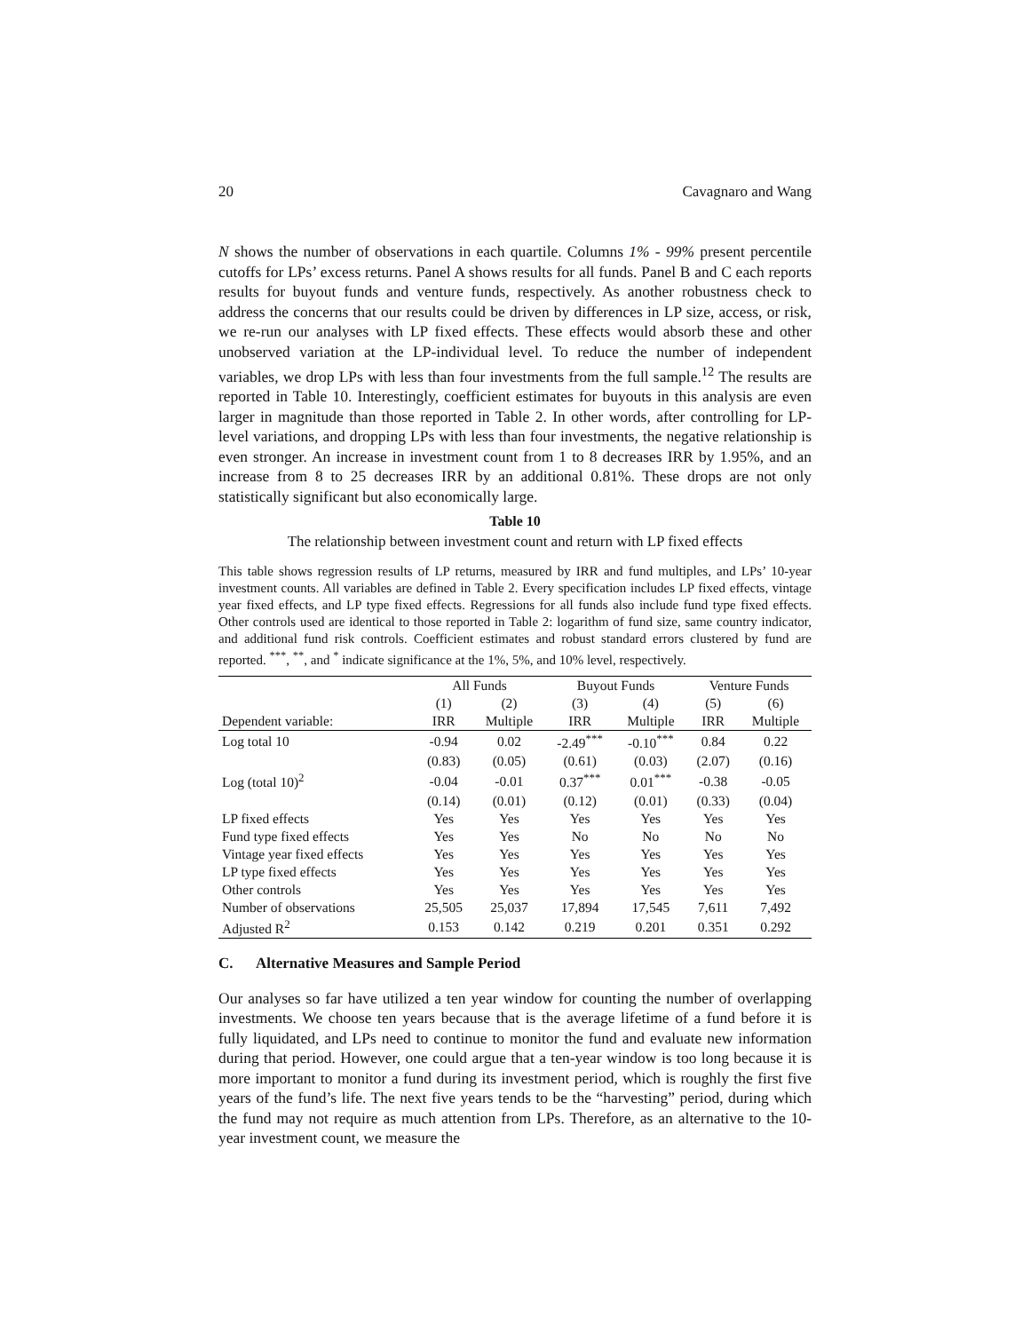20 Cavagnaro and Wang
N shows the number of observations in each quartile. Columns 1% - 99% present percentile cutoffs for LPs’ excess returns. Panel A shows results for all funds. Panel B and C each reports results for buyout funds and venture funds, respectively. As another robustness check to address the concerns that our results could be driven by differences in LP size, access, or risk, we re-run our analyses with LP fixed effects. These effects would absorb these and other unobserved variation at the LP-individual level. To reduce the number of independent variables, we drop LPs with less than four investments from the full sample.<sup>12</sup> The results are reported in Table 10. Interestingly, coefficient estimates for buyouts in this analysis are even larger in magnitude than those reported in Table 2. In other words, after controlling for LP-level variations, and dropping LPs with less than four investments, the negative relationship is even stronger. An increase in investment count from 1 to 8 decreases IRR by 1.95%, and an increase from 8 to 25 decreases IRR by an additional 0.81%. These drops are not only statistically significant but also economically large.
Table 10
The relationship between investment count and return with LP fixed effects
This table shows regression results of LP returns, measured by IRR and fund multiples, and LPs’ 10-year investment counts. All variables are defined in Table 2. Every specification includes LP fixed effects, vintage year fixed effects, and LP type fixed effects. Regressions for all funds also include fund type fixed effects. Other controls used are identical to those reported in Table 2: logarithm of fund size, same country indicator, and additional fund risk controls. Coefficient estimates and robust standard errors clustered by fund are reported. <sup>***</sup>, <sup>**</sup>, and <sup>*</sup> indicate significance at the 1%, 5%, and 10% level, respectively.
| | All Funds | | Buyout Funds | | Venture Funds | |
| --- | --- | --- | --- | --- | --- | --- |
| | (1) | (2) | (3) | (4) | (5) | (6) |
| Dependent variable: | IRR | Multiple | IRR | Multiple | IRR | Multiple |
| Log total 10 | -0.94 | 0.02 | -2.49<sup>***</sup> | -0.10<sup>***</sup> | 0.84 | 0.22 |
| | (0.83) | (0.05) | (0.61) | (0.03) | (2.07) | (0.16) |
| Log (total 10)<sup>2</sup> | -0.04 | -0.01 | 0.37<sup>***</sup> | 0.01<sup>***</sup> | -0.38 | -0.05 |
| | (0.14) | (0.01) | (0.12) | (0.01) | (0.33) | (0.04) |
| LP fixed effects | Yes | Yes | Yes | Yes | Yes | Yes |
| Fund type fixed effects | Yes | Yes | No | No | No | No |
| Vintage year fixed effects | Yes | Yes | Yes | Yes | Yes | Yes |
| LP type fixed effects | Yes | Yes | Yes | Yes | Yes | Yes |
| Other controls | Yes | Yes | Yes | Yes | Yes | Yes |
| Number of observations | 25,505 | 25,037 | 17,894 | 17,545 | 7,611 | 7,492 |
| Adjusted R<sup>2</sup> | 0.153 | 0.142 | 0.219 | 0.201 | 0.351 | 0.292 |
C. Alternative Measures and Sample Period
Our analyses so far have utilized a ten year window for counting the number of overlapping investments. We choose ten years because that is the average lifetime of a fund before it is fully liquidated, and LPs need to continue to monitor the fund and evaluate new information during that period. However, one could argue that a ten-year window is too long because it is more important to monitor a fund during its investment period, which is roughly the first five years of the fund’s life. The next five years tends to be the “harvesting” period, during which the fund may not require as much attention from LPs. Therefore, as an alternative to the 10-year investment count, we measure the